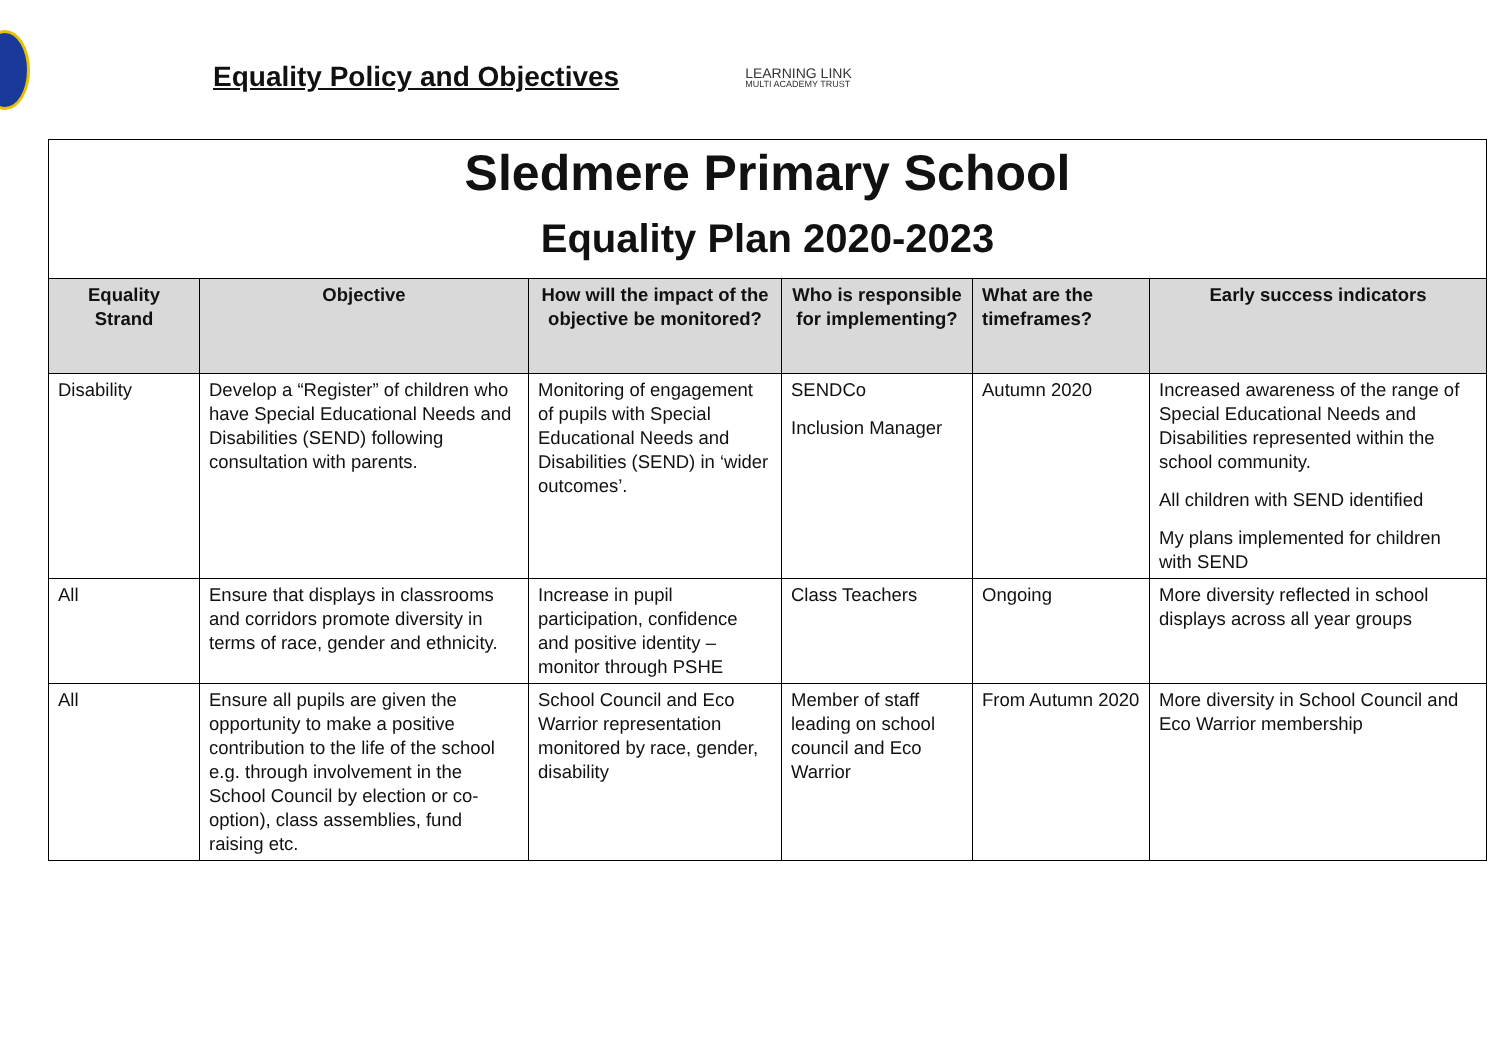Equality Policy and Objectives
LEARNING LINK
MULTI ACADEMY TRUST
| Sledmere Primary School Equality Plan 2020-2023 | | | | | |
| Equality Strand | Objective | How will the impact of the objective be monitored? | Who is responsible for implementing? | What are the timeframes? | Early success indicators |
| Disability | Develop a “Register” of children who have Special Educational Needs and Disabilities (SEND) following consultation with parents. | Monitoring of engagement of pupils with Special Educational Needs and Disabilities (SEND) in ‘wider outcomes’. | SENDCo Inclusion Manager | Autumn 2020 | Increased awareness of the range of Special Educational Needs and Disabilities represented within the school community. All children with SEND identified My plans implemented for children with SEND |
| All | Ensure that displays in classrooms and corridors promote diversity in terms of race, gender and ethnicity. | Increase in pupil participation, confidence and positive identity – monitor through PSHE | Class Teachers | Ongoing | More diversity reflected in school displays across all year groups |
| All | Ensure all pupils are given the opportunity to make a positive contribution to the life of the school e.g. through involvement in the School Council by election or co-option), class assemblies, fund raising etc. | School Council and Eco Warrior representation monitored by race, gender, disability | Member of staff leading on school council and Eco Warrior | From Autumn 2020 | More diversity in School Council and Eco Warrior membership |